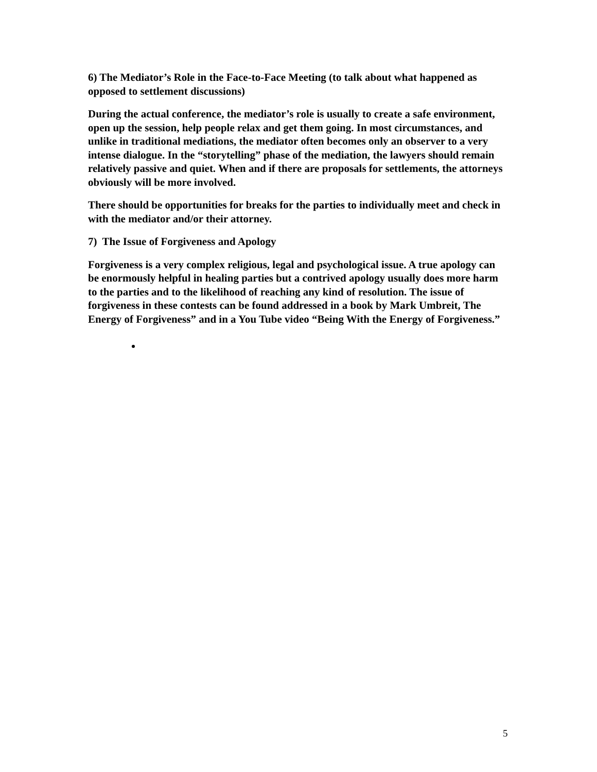6) The Mediator’s Role in the Face-to-Face Meeting (to talk about what happened as opposed to settlement discussions)
During the actual conference, the mediator’s role is usually to create a safe environment, open up the session, help people relax and get them going. In most circumstances, and unlike in traditional mediations, the mediator often becomes only an observer to a very intense dialogue. In the “storytelling” phase of the mediation, the lawyers should remain relatively passive and quiet. When and if there are proposals for settlements, the attorneys obviously will be more involved.
There should be opportunities for breaks for the parties to individually meet and check in with the mediator and/or their attorney.
7) The Issue of Forgiveness and Apology
Forgiveness is a very complex religious, legal and psychological issue. A true apology can be enormously helpful in healing parties but a contrived apology usually does more harm to the parties and to the likelihood of reaching any kind of resolution. The issue of forgiveness in these contests can be found addressed in a book by Mark Umbreit, The Energy of Forgiveness” and in a You Tube video “Being With the Energy of Forgiveness.”
5